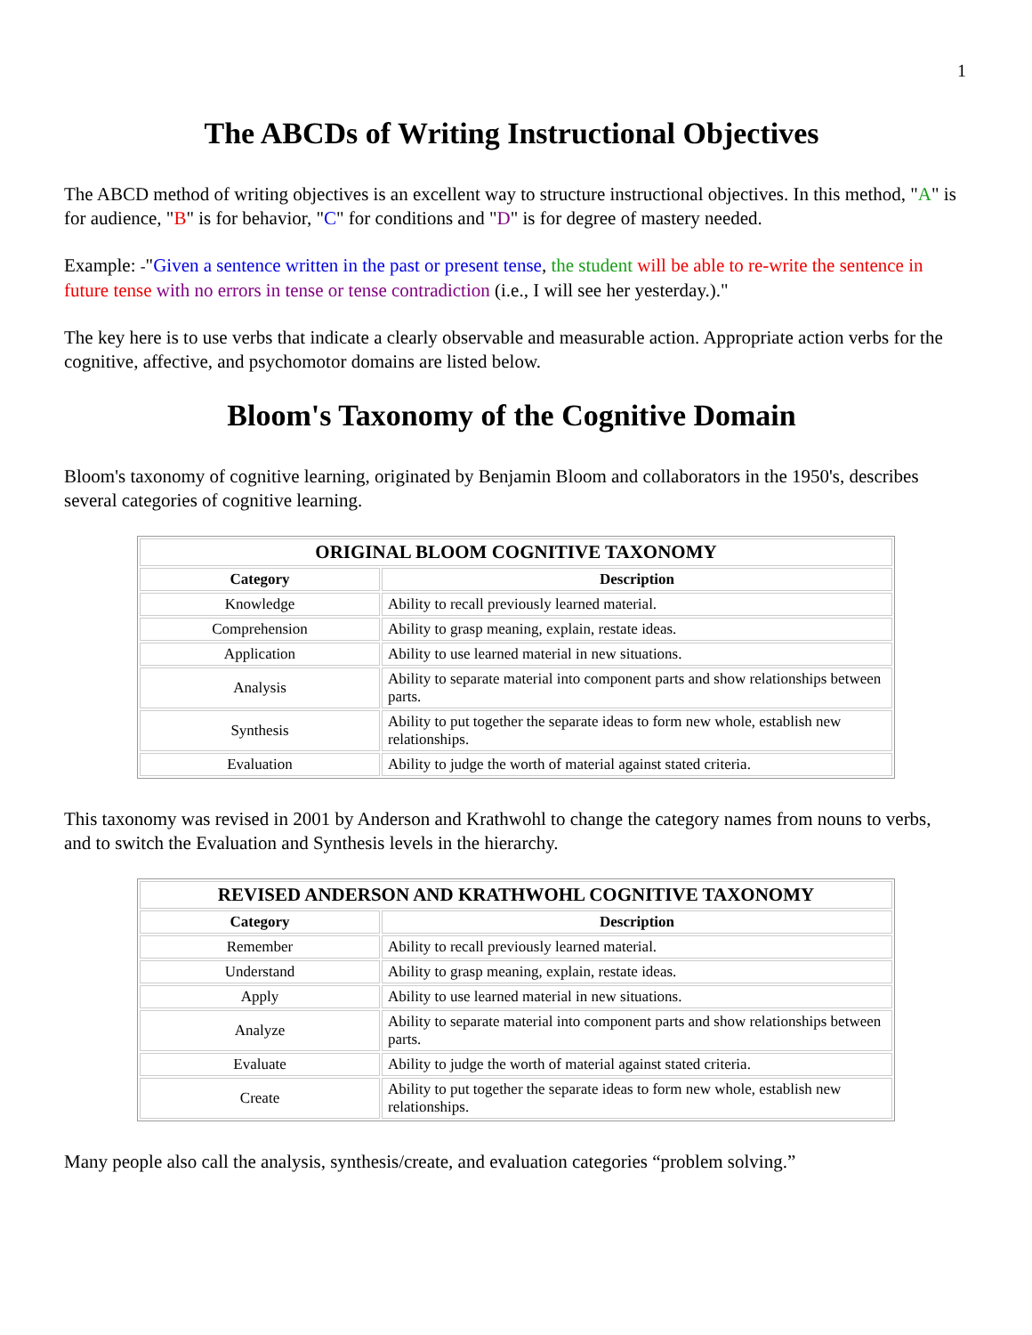1
The ABCDs of Writing Instructional Objectives
The ABCD method of writing objectives is an excellent way to structure instructional objectives. In this method, "A" is for audience, "B" is for behavior, "C" for conditions and "D" is for degree of mastery needed.
Example: -"Given a sentence written in the past or present tense, the student will be able to re-write the sentence in future tense with no errors in tense or tense contradiction (i.e., I will see her yesterday.)."
The key here is to use verbs that indicate a clearly observable and measurable action. Appropriate action verbs for the cognitive, affective, and psychomotor domains are listed below.
Bloom's Taxonomy of the Cognitive Domain
Bloom's taxonomy of cognitive learning, originated by Benjamin Bloom and collaborators in the 1950's, describes several categories of cognitive learning.
| ORIGINAL BLOOM COGNITIVE TAXONOMY | |
| --- | --- |
| Category | Description |
| Knowledge | Ability to recall previously learned material. |
| Comprehension | Ability to grasp meaning, explain, restate ideas. |
| Application | Ability to use learned material in new situations. |
| Analysis | Ability to separate material into component parts and show relationships between parts. |
| Synthesis | Ability to put together the separate ideas to form new whole, establish new relationships. |
| Evaluation | Ability to judge the worth of material against stated criteria. |
This taxonomy was revised in 2001 by Anderson and Krathwohl to change the category names from nouns to verbs, and to switch the Evaluation and Synthesis levels in the hierarchy.
| REVISED ANDERSON AND KRATHWOHL COGNITIVE TAXONOMY | |
| --- | --- |
| Category | Description |
| Remember | Ability to recall previously learned material. |
| Understand | Ability to grasp meaning, explain, restate ideas. |
| Apply | Ability to use learned material in new situations. |
| Analyze | Ability to separate material into component parts and show relationships between parts. |
| Evaluate | Ability to judge the worth of material against stated criteria. |
| Create | Ability to put together the separate ideas to form new whole, establish new relationships. |
Many people also call the analysis, synthesis/create, and evaluation categories “problem solving.”